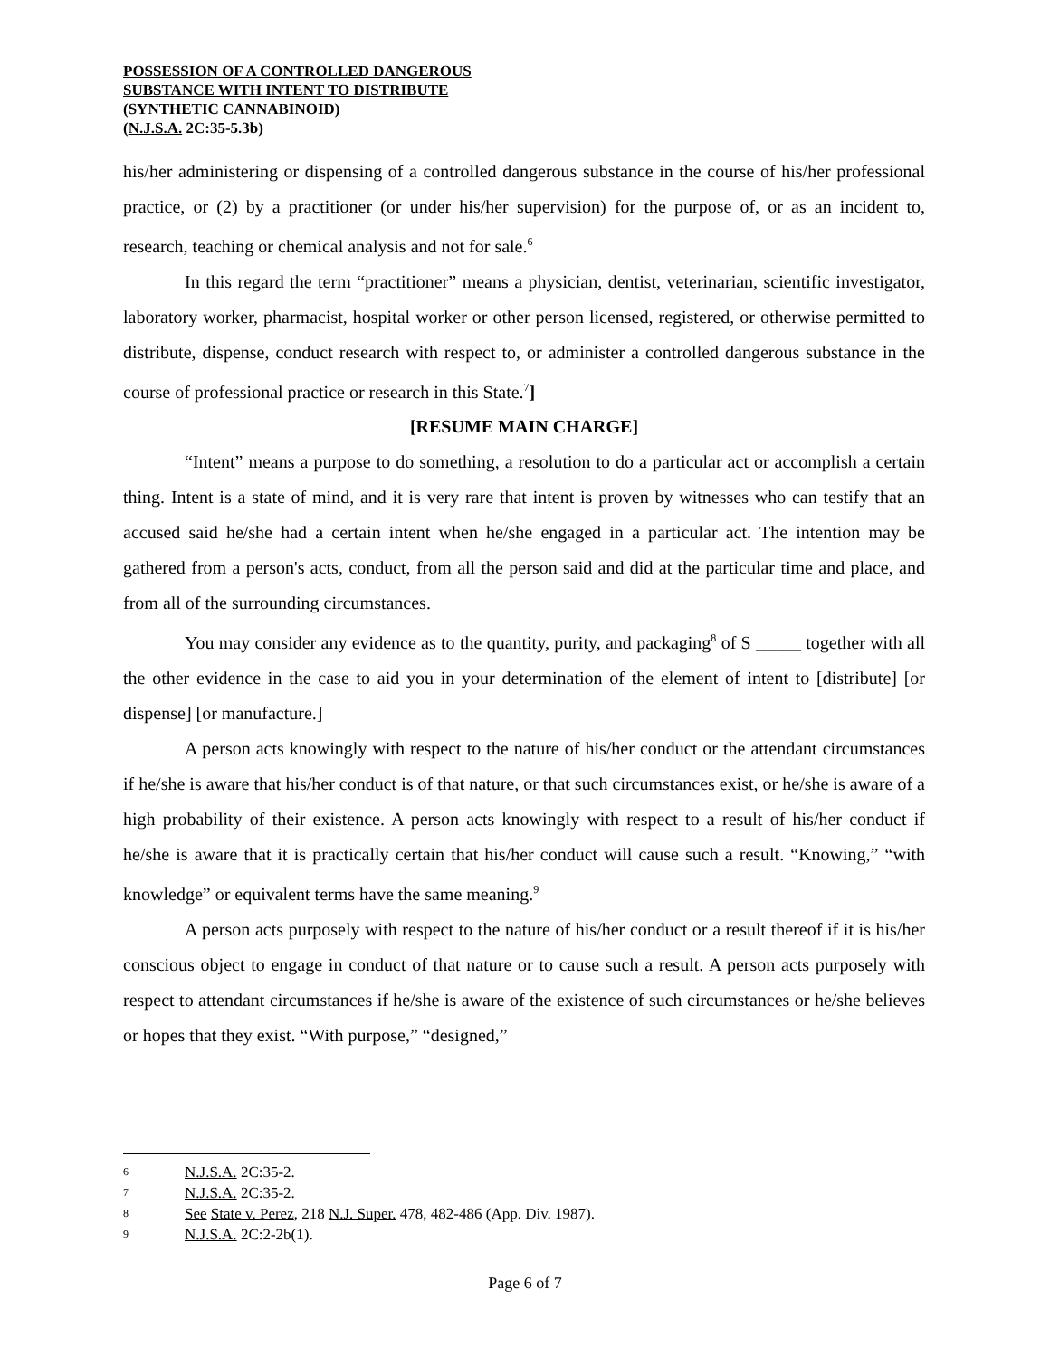POSSESSION OF A CONTROLLED DANGEROUS
SUBSTANCE WITH INTENT TO DISTRIBUTE
(SYNTHETIC CANNABINOID)
(N.J.S.A. 2C:35-5.3b)
his/her administering or dispensing of a controlled dangerous substance in the course of his/her professional practice, or (2) by a practitioner (or under his/her supervision) for the purpose of, or as an incident to, research, teaching or chemical analysis and not for sale.<sup>6</sup>
In this regard the term “practitioner” means a physician, dentist, veterinarian, scientific investigator, laboratory worker, pharmacist, hospital worker or other person licensed, registered, or otherwise permitted to distribute, dispense, conduct research with respect to, or administer a controlled dangerous substance in the course of professional practice or research in this State.<sup>7</sup>]
[RESUME MAIN CHARGE]
“Intent” means a purpose to do something, a resolution to do a particular act or accomplish a certain thing. Intent is a state of mind, and it is very rare that intent is proven by witnesses who can testify that an accused said he/she had a certain intent when he/she engaged in a particular act. The intention may be gathered from a person's acts, conduct, from all the person said and did at the particular time and place, and from all of the surrounding circumstances.
You may consider any evidence as to the quantity, purity, and packaging<sup>8</sup> of S _____ together with all the other evidence in the case to aid you in your determination of the element of intent to [distribute] [or dispense] [or manufacture.]
A person acts knowingly with respect to the nature of his/her conduct or the attendant circumstances if he/she is aware that his/her conduct is of that nature, or that such circumstances exist, or he/she is aware of a high probability of their existence. A person acts knowingly with respect to a result of his/her conduct if he/she is aware that it is practically certain that his/her conduct will cause such a result. “Knowing,” “with knowledge” or equivalent terms have the same meaning.<sup>9</sup>
A person acts purposely with respect to the nature of his/her conduct or a result thereof if it is his/her conscious object to engage in conduct of that nature or to cause such a result. A person acts purposely with respect to attendant circumstances if he/she is aware of the existence of such circumstances or he/she believes or hopes that they exist. “With purpose,” “designed,”
6 N.J.S.A. 2C:35-2.
7 N.J.S.A. 2C:35-2.
8 See State v. Perez, 218 N.J. Super. 478, 482-486 (App. Div. 1987).
9 N.J.S.A. 2C:2-2b(1).
Page 6 of 7